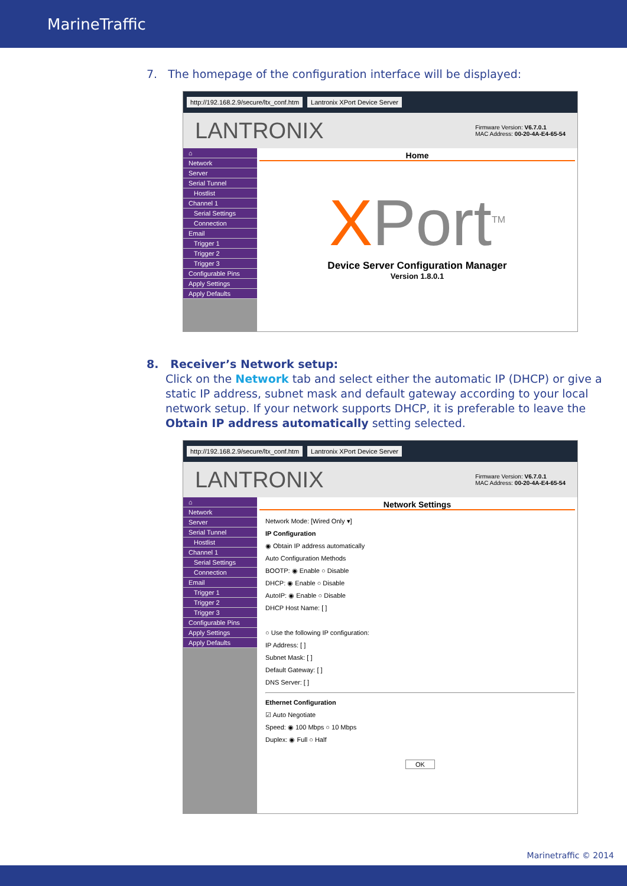MarineTraffic
7. The homepage of the configuration interface will be displayed:
http://192.168.2.9/secure/ltx_conf.htm Lantronix XPort Device Server
LANTRONIX Firmware Version: V6.7.0.1
MAC Address: 00-20-4A-E4-65-54
⌂
Network
Server
Serial Tunnel
Hostlist
Channel 1
Serial Settings
Connection
Email
Trigger 1
Trigger 2
Trigger 3
Configurable Pins
Apply Settings
Apply Defaults
Home
XPort<sup>TM</sup>
Device Server Configuration Manager
Version 1.8.0.1
8. Receiver’s Network setup:
Click on the Network tab and select either the automatic IP (DHCP) or give a static IP address, subnet mask and default gateway according to your local network setup. If your network supports DHCP, it is preferable to leave the Obtain IP address automatically setting selected.
http://192.168.2.9/secure/ltx_conf.htm Lantronix XPort Device Server
LANTRONIX Firmware Version: V6.7.0.1
MAC Address: 00-20-4A-E4-65-54
⌂
Network
Server
Serial Tunnel
Hostlist
Channel 1
Serial Settings
Connection
Email
Trigger 1
Trigger 2
Trigger 3
Configurable Pins
Apply Settings
Apply Defaults
Network Settings
Network Mode: [Wired Only ▾]
IP Configuration
◉ Obtain IP address automatically
Auto Configuration Methods
BOOTP: ◉ Enable ○ Disable
DHCP: ◉ Enable ○ Disable
AutoIP: ◉ Enable ○ Disable
DHCP Host Name: [ ]
○ Use the following IP configuration:
IP Address: [ ]
Subnet Mask: [ ]
Default Gateway: [ ]
DNS Server: [ ]
Ethernet Configuration
☑ Auto Negotiate
Speed: ◉ 100 Mbps ○ 10 Mbps
Duplex: ◉ Full ○ Half
OK
Marinetraffic © 2014